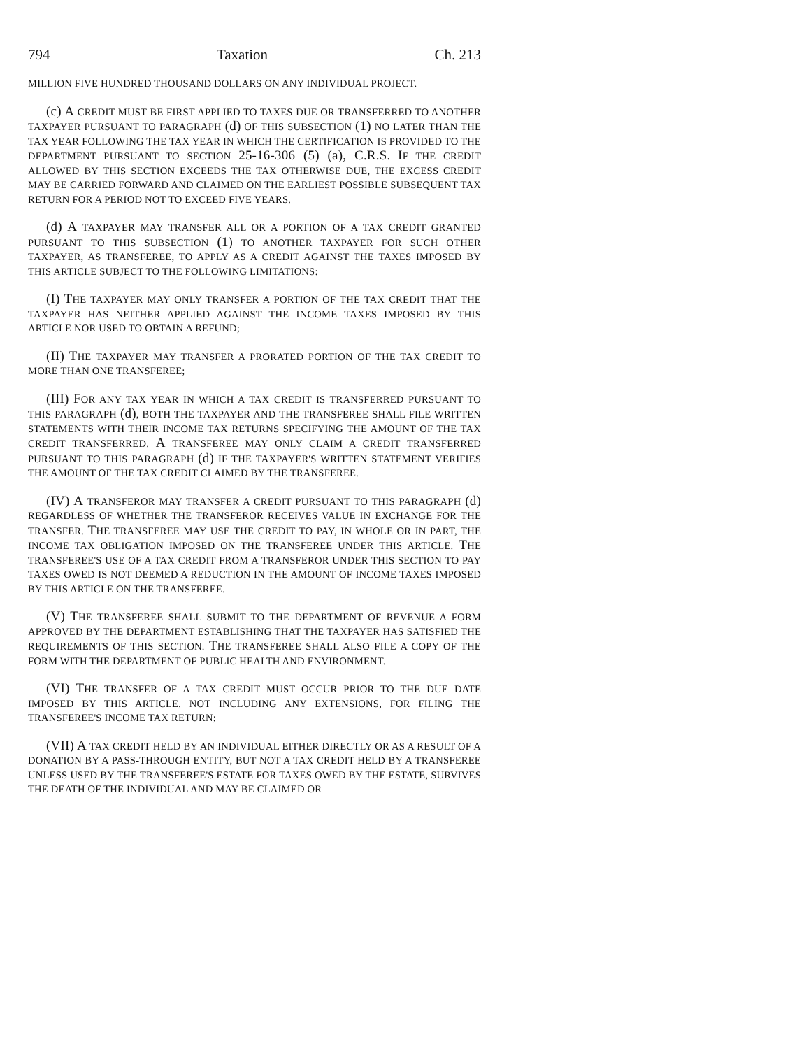794 Taxation Ch. 213
MILLION FIVE HUNDRED THOUSAND DOLLARS ON ANY INDIVIDUAL PROJECT.
(c) A CREDIT MUST BE FIRST APPLIED TO TAXES DUE OR TRANSFERRED TO ANOTHER TAXPAYER PURSUANT TO PARAGRAPH (d) OF THIS SUBSECTION (1) NO LATER THAN THE TAX YEAR FOLLOWING THE TAX YEAR IN WHICH THE CERTIFICATION IS PROVIDED TO THE DEPARTMENT PURSUANT TO SECTION 25-16-306 (5) (a), C.R.S. IF THE CREDIT ALLOWED BY THIS SECTION EXCEEDS THE TAX OTHERWISE DUE, THE EXCESS CREDIT MAY BE CARRIED FORWARD AND CLAIMED ON THE EARLIEST POSSIBLE SUBSEQUENT TAX RETURN FOR A PERIOD NOT TO EXCEED FIVE YEARS.
(d) A TAXPAYER MAY TRANSFER ALL OR A PORTION OF A TAX CREDIT GRANTED PURSUANT TO THIS SUBSECTION (1) TO ANOTHER TAXPAYER FOR SUCH OTHER TAXPAYER, AS TRANSFEREE, TO APPLY AS A CREDIT AGAINST THE TAXES IMPOSED BY THIS ARTICLE SUBJECT TO THE FOLLOWING LIMITATIONS:
(I) THE TAXPAYER MAY ONLY TRANSFER A PORTION OF THE TAX CREDIT THAT THE TAXPAYER HAS NEITHER APPLIED AGAINST THE INCOME TAXES IMPOSED BY THIS ARTICLE NOR USED TO OBTAIN A REFUND;
(II) THE TAXPAYER MAY TRANSFER A PRORATED PORTION OF THE TAX CREDIT TO MORE THAN ONE TRANSFEREE;
(III) FOR ANY TAX YEAR IN WHICH A TAX CREDIT IS TRANSFERRED PURSUANT TO THIS PARAGRAPH (d), BOTH THE TAXPAYER AND THE TRANSFEREE SHALL FILE WRITTEN STATEMENTS WITH THEIR INCOME TAX RETURNS SPECIFYING THE AMOUNT OF THE TAX CREDIT TRANSFERRED. A TRANSFEREE MAY ONLY CLAIM A CREDIT TRANSFERRED PURSUANT TO THIS PARAGRAPH (d) IF THE TAXPAYER'S WRITTEN STATEMENT VERIFIES THE AMOUNT OF THE TAX CREDIT CLAIMED BY THE TRANSFEREE.
(IV) A TRANSFEROR MAY TRANSFER A CREDIT PURSUANT TO THIS PARAGRAPH (d) REGARDLESS OF WHETHER THE TRANSFEROR RECEIVES VALUE IN EXCHANGE FOR THE TRANSFER. THE TRANSFEREE MAY USE THE CREDIT TO PAY, IN WHOLE OR IN PART, THE INCOME TAX OBLIGATION IMPOSED ON THE TRANSFEREE UNDER THIS ARTICLE. THE TRANSFEREE'S USE OF A TAX CREDIT FROM A TRANSFEROR UNDER THIS SECTION TO PAY TAXES OWED IS NOT DEEMED A REDUCTION IN THE AMOUNT OF INCOME TAXES IMPOSED BY THIS ARTICLE ON THE TRANSFEREE.
(V) THE TRANSFEREE SHALL SUBMIT TO THE DEPARTMENT OF REVENUE A FORM APPROVED BY THE DEPARTMENT ESTABLISHING THAT THE TAXPAYER HAS SATISFIED THE REQUIREMENTS OF THIS SECTION. THE TRANSFEREE SHALL ALSO FILE A COPY OF THE FORM WITH THE DEPARTMENT OF PUBLIC HEALTH AND ENVIRONMENT.
(VI) THE TRANSFER OF A TAX CREDIT MUST OCCUR PRIOR TO THE DUE DATE IMPOSED BY THIS ARTICLE, NOT INCLUDING ANY EXTENSIONS, FOR FILING THE TRANSFEREE'S INCOME TAX RETURN;
(VII) A TAX CREDIT HELD BY AN INDIVIDUAL EITHER DIRECTLY OR AS A RESULT OF A DONATION BY A PASS-THROUGH ENTITY, BUT NOT A TAX CREDIT HELD BY A TRANSFEREE UNLESS USED BY THE TRANSFEREE'S ESTATE FOR TAXES OWED BY THE ESTATE, SURVIVES THE DEATH OF THE INDIVIDUAL AND MAY BE CLAIMED OR